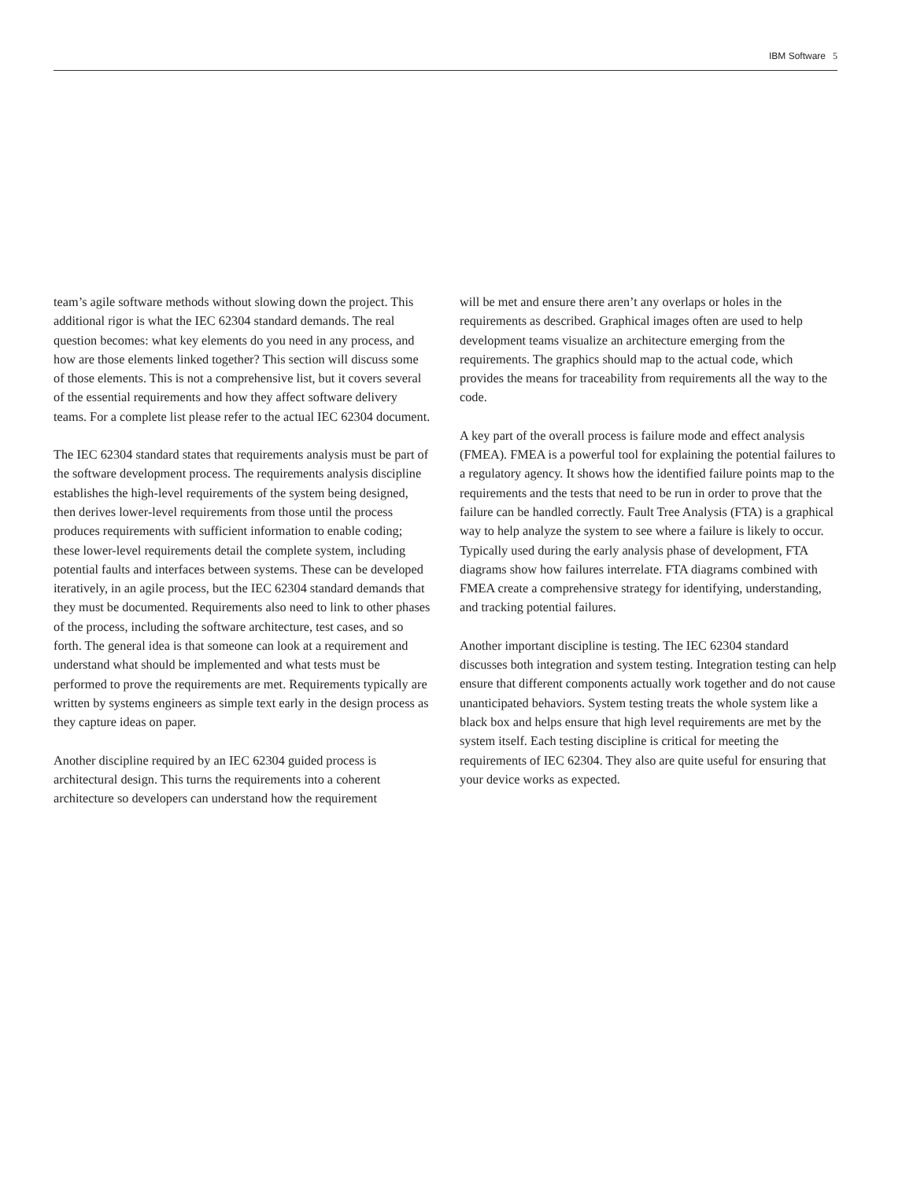IBM Software 5
team’s agile software methods without slowing down the project. This additional rigor is what the IEC 62304 standard demands. The real question becomes: what key elements do you need in any process, and how are those elements linked together? This section will discuss some of those elements. This is not a comprehensive list, but it covers several of the essential requirements and how they affect software delivery teams. For a complete list please refer to the actual IEC 62304 document.
The IEC 62304 standard states that requirements analysis must be part of the software development process. The requirements analysis discipline establishes the high-level requirements of the system being designed, then derives lower-level requirements from those until the process produces requirements with sufficient information to enable coding; these lower-level requirements detail the complete system, including potential faults and interfaces between systems. These can be developed iteratively, in an agile process, but the IEC 62304 standard demands that they must be documented. Requirements also need to link to other phases of the process, including the software architecture, test cases, and so forth. The general idea is that someone can look at a requirement and understand what should be implemented and what tests must be performed to prove the requirements are met. Requirements typically are written by systems engineers as simple text early in the design process as they capture ideas on paper.
Another discipline required by an IEC 62304 guided process is architectural design. This turns the requirements into a coherent architecture so developers can understand how the requirement
will be met and ensure there aren’t any overlaps or holes in the requirements as described. Graphical images often are used to help development teams visualize an architecture emerging from the requirements. The graphics should map to the actual code, which provides the means for traceability from requirements all the way to the code.
A key part of the overall process is failure mode and effect analysis (FMEA). FMEA is a powerful tool for explaining the potential failures to a regulatory agency. It shows how the identified failure points map to the requirements and the tests that need to be run in order to prove that the failure can be handled correctly. Fault Tree Analysis (FTA) is a graphical way to help analyze the system to see where a failure is likely to occur. Typically used during the early analysis phase of development, FTA diagrams show how failures interrelate. FTA diagrams combined with FMEA create a comprehensive strategy for identifying, understanding, and tracking potential failures.
Another important discipline is testing. The IEC 62304 standard discusses both integration and system testing. Integration testing can help ensure that different components actually work together and do not cause unanticipated behaviors. System testing treats the whole system like a black box and helps ensure that high level requirements are met by the system itself. Each testing discipline is critical for meeting the requirements of IEC 62304. They also are quite useful for ensuring that your device works as expected.